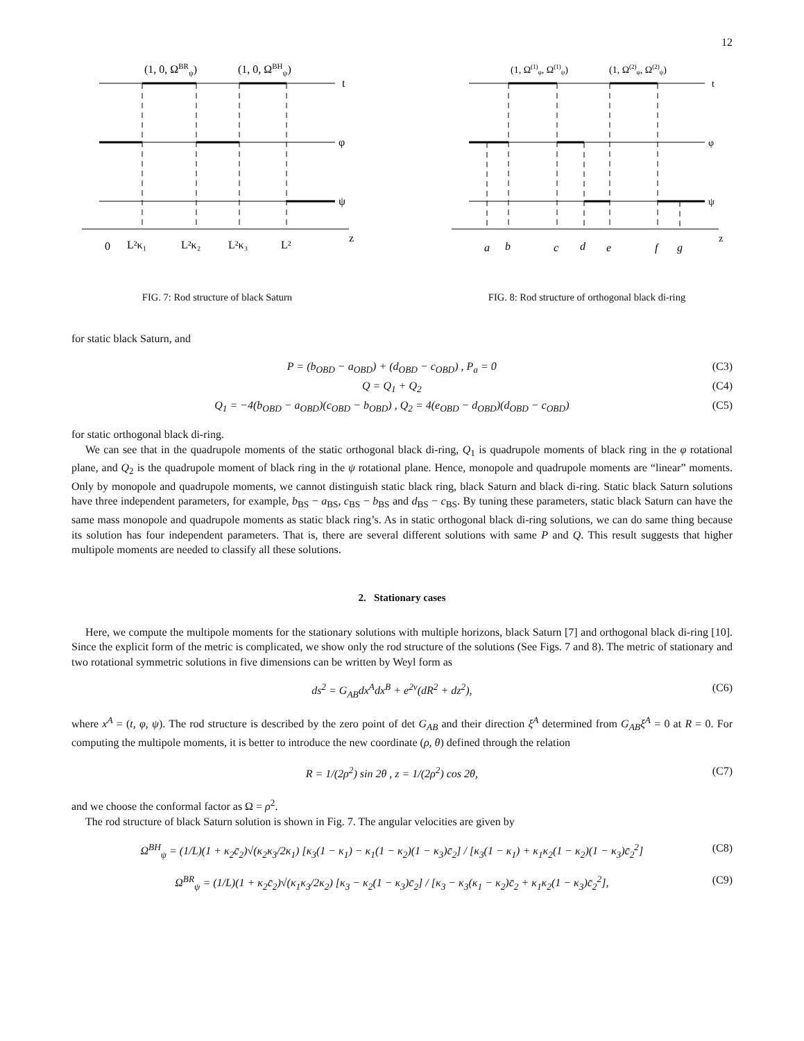12
(1, 0, ΩBRψ)
(1, 0, ΩBHψ)
t
φ
ψ
z
0
L²κ₁
L²κ₂
L²κ₃
L²
FIG. 7: Rod structure of black Saturn
(1, Ω(1)φ, Ω(1)ψ)
(1, Ω(2)φ, Ω(2)ψ)
t
φ
ψ
z
a
b
c
d
e
f
g
FIG. 8: Rod structure of orthogonal black di-ring
for static black Saturn, and
P = (b<sub>OBD</sub> − a<sub>OBD</sub>) + (d<sub>OBD</sub> − c<sub>OBD</sub>) , P<sub>a</sub> = 0 (C3)
Q = Q<sub>1</sub> + Q<sub>2</sub> (C4)
Q<sub>1</sub> = −4(b<sub>OBD</sub> − a<sub>OBD</sub>)(c<sub>OBD</sub> − b<sub>OBD</sub>) , Q<sub>2</sub> = 4(e<sub>OBD</sub> − d<sub>OBD</sub>)(d<sub>OBD</sub> − c<sub>OBD</sub>) (C5)
for static orthogonal black di-ring.
We can see that in the quadrupole moments of the static orthogonal black di-ring, Q<sub>1</sub> is quadrupole moments of black ring in the φ rotational plane, and Q<sub>2</sub> is the quadrupole moment of black ring in the ψ rotational plane. Hence, monopole and quadrupole moments are “linear” moments. Only by monopole and quadrupole moments, we cannot distinguish static black ring, black Saturn and black di-ring. Static black Saturn solutions have three independent parameters, for example, b<sub>BS</sub> − a<sub>BS</sub>, c<sub>BS</sub> − b<sub>BS</sub> and d<sub>BS</sub> − c<sub>BS</sub>. By tuning these parameters, static black Saturn can have the same mass monopole and quadrupole moments as static black ring’s. As in static orthogonal black di-ring solutions, we can do same thing because its solution has four independent parameters. That is, there are several different solutions with same P and Q. This result suggests that higher multipole moments are needed to classify all these solutions.
2. Stationary cases
Here, we compute the multipole moments for the stationary solutions with multiple horizons, black Saturn [7] and orthogonal black di-ring [10]. Since the explicit form of the metric is complicated, we show only the rod structure of the solutions (See Figs. 7 and 8). The metric of stationary and two rotational symmetric solutions in five dimensions can be written by Weyl form as
ds<sup>2</sup> = G<sub>AB</sub>dx<sup>A</sup>dx<sup>B</sup> + e<sup>2ν</sup>(dR<sup>2</sup> + dz<sup>2</sup>), (C6)
where x<sup>A</sup> = (t, φ, ψ). The rod structure is described by the zero point of det G<sub>AB</sub> and their direction ξ<sup>A</sup> determined from G<sub>AB</sub>ξ<sup>A</sup> = 0 at R = 0. For computing the multipole moments, it is better to introduce the new coordinate (ρ, θ) defined through the relation
R = 1/(2ρ<sup>2</sup>) sin 2θ , z = 1/(2ρ<sup>2</sup>) cos 2θ, (C7)
and we choose the conformal factor as Ω = ρ<sup>2</sup>.
The rod structure of black Saturn solution is shown in Fig. 7. The angular velocities are given by
Ω<sup>BH</sup><sub>ψ</sub> = (1/L)(1 + κ<sub>2</sub>c̄<sub>2</sub>)√(κ<sub>2</sub>κ<sub>3</sub>/2κ<sub>1</sub>) [κ<sub>3</sub>(1 − κ<sub>1</sub>) − κ<sub>1</sub>(1 − κ<sub>2</sub>)(1 − κ<sub>3</sub>)c̄<sub>2</sub>] / [κ<sub>3</sub>(1 − κ<sub>1</sub>) + κ<sub>1</sub>κ<sub>2</sub>(1 − κ<sub>2</sub>)(1 − κ<sub>3</sub>)c̄<sub>2</sub><sup>2</sup>] (C8)
Ω<sup>BR</sup><sub>ψ</sub> = (1/L)(1 + κ<sub>2</sub>c̄<sub>2</sub>)√(κ<sub>1</sub>κ<sub>3</sub>/2κ<sub>2</sub>) [κ<sub>3</sub> − κ<sub>2</sub>(1 − κ<sub>3</sub>)c̄<sub>2</sub>] / [κ<sub>3</sub> − κ<sub>3</sub>(κ<sub>1</sub> − κ<sub>2</sub>)c̄<sub>2</sub> + κ<sub>1</sub>κ<sub>2</sub>(1 − κ<sub>3</sub>)c̄<sub>2</sub><sup>2</sup>], (C9)